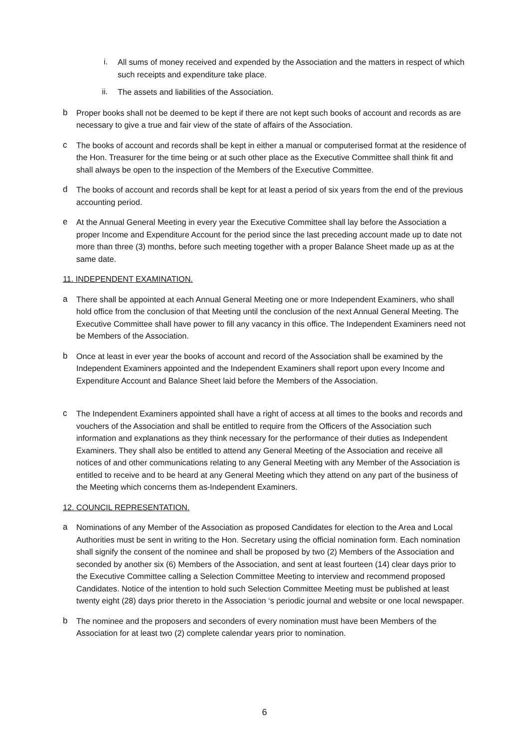i. All sums of money received and expended by the Association and the matters in respect of which such receipts and expenditure take place.
ii. The assets and liabilities of the Association.
b Proper books shall not be deemed to be kept if there are not kept such books of account and records as are necessary to give a true and fair view of the state of affairs of the Association.
c The books of account and records shall be kept in either a manual or computerised format at the residence of the Hon. Treasurer for the time being or at such other place as the Executive Committee shall think fit and shall always be open to the inspection of the Members of the Executive Committee.
d The books of account and records shall be kept for at least a period of six years from the end of the previous accounting period.
e At the Annual General Meeting in every year the Executive Committee shall lay before the Association a proper Income and Expenditure Account for the period since the last preceding account made up to date not more than three (3) months, before such meeting together with a proper Balance Sheet made up as at the same date.
11. INDEPENDENT EXAMINATION.
a There shall be appointed at each Annual General Meeting one or more Independent Examiners, who shall hold office from the conclusion of that Meeting until the conclusion of the next Annual General Meeting. The Executive Committee shall have power to fill any vacancy in this office. The Independent Examiners need not be Members of the Association.
b Once at least in ever year the books of account and record of the Association shall be examined by the Independent Examiners appointed and the Independent Examiners shall report upon every Income and Expenditure Account and Balance Sheet laid before the Members of the Association.
c The Independent Examiners appointed shall have a right of access at all times to the books and records and vouchers of the Association and shall be entitled to require from the Officers of the Association such information and explanations as they think necessary for the performance of their duties as Independent Examiners. They shall also be entitled to attend any General Meeting of the Association and receive all notices of and other communications relating to any General Meeting with any Member of the Association is entitled to receive and to be heard at any General Meeting which they attend on any part of the business of the Meeting which concerns them as-Independent Examiners.
12. COUNCIL REPRESENTATION.
a Nominations of any Member of the Association as proposed Candidates for election to the Area and Local Authorities must be sent in writing to the Hon. Secretary using the official nomination form. Each nomination shall signify the consent of the nominee and shall be proposed by two (2) Members of the Association and seconded by another six (6) Members of the Association, and sent at least fourteen (14) clear days prior to the Executive Committee calling a Selection Committee Meeting to interview and recommend proposed Candidates. Notice of the intention to hold such Selection Committee Meeting must be published at least twenty eight (28) days prior thereto in the Association ‘s periodic journal and website or one local newspaper.
b The nominee and the proposers and seconders of every nomination must have been Members of the Association for at least two (2) complete calendar years prior to nomination.
6